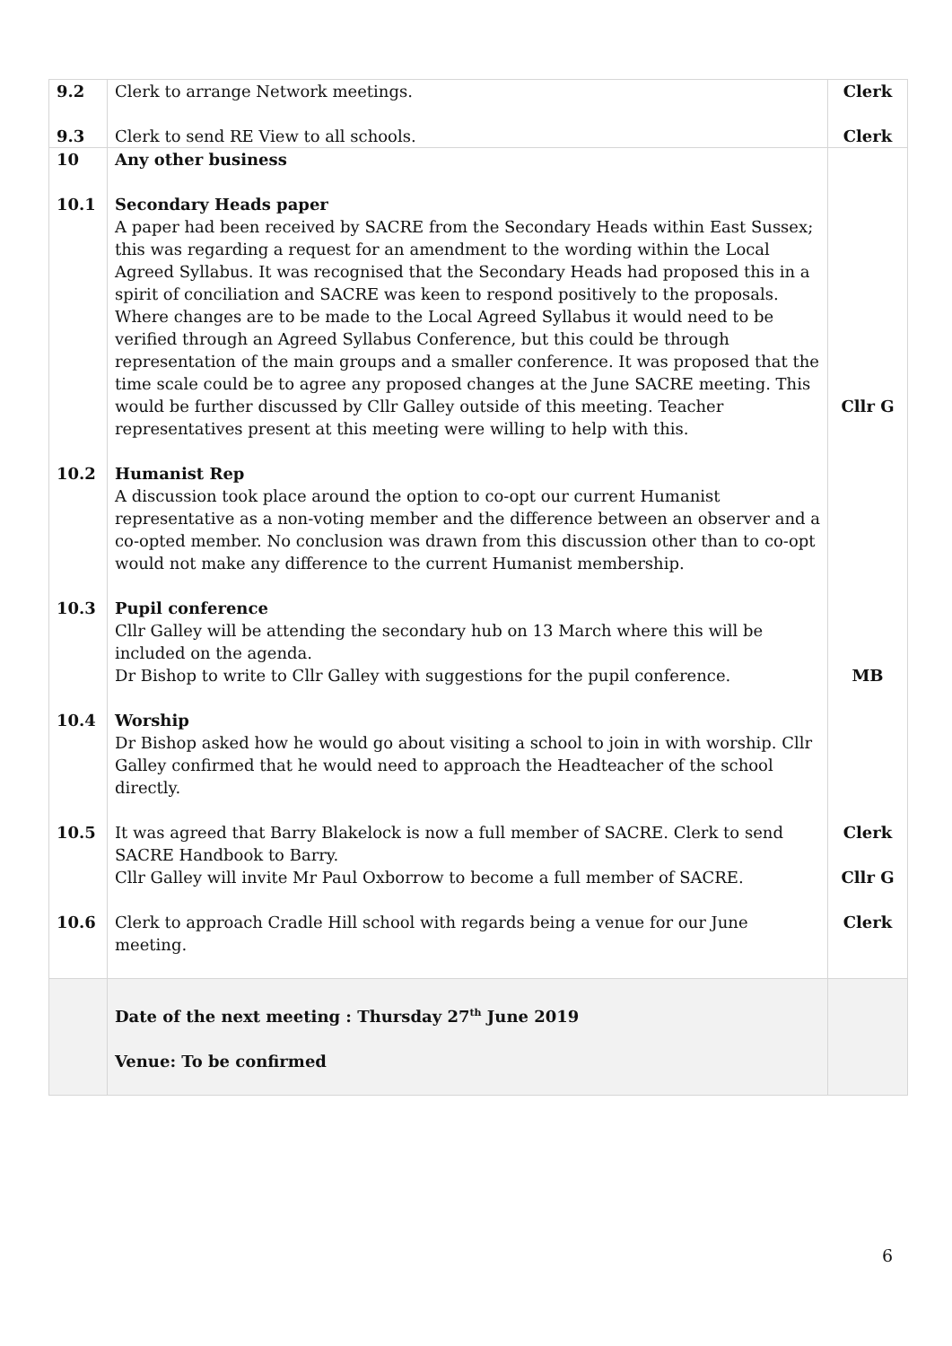| 9.2 9.3 | Clerk to arrange Network meetings. Clerk to send RE View to all schools. | Clerk Clerk |
| 10 10.1 10.2 10.3 10.4 10.5 10.6 | Any other business Secondary Heads paper A paper had been received by SACRE from the Secondary Heads within East Sussex; this was regarding a request for an amendment to the wording within the Local Agreed Syllabus. It was recognised that the Secondary Heads had proposed this in a spirit of conciliation and SACRE was keen to respond positively to the proposals. Where changes are to be made to the Local Agreed Syllabus it would need to be verified through an Agreed Syllabus Conference, but this could be through representation of the main groups and a smaller conference. It was proposed that the time scale could be to agree any proposed changes at the June SACRE meeting. This would be further discussed by Cllr Galley outside of this meeting. Teacher representatives present at this meeting were willing to help with this. Humanist Rep A discussion took place around the option to co-opt our current Humanist representative as a non-voting member and the difference between an observer and a co-opted member. No conclusion was drawn from this discussion other than to co-opt would not make any difference to the current Humanist membership. Pupil conference Cllr Galley will be attending the secondary hub on 13 March where this will be included on the agenda. Dr Bishop to write to Cllr Galley with suggestions for the pupil conference. Worship Dr Bishop asked how he would go about visiting a school to join in with worship. Cllr Galley confirmed that he would need to approach the Headteacher of the school directly. It was agreed that Barry Blakelock is now a full member of SACRE. Clerk to send SACRE Handbook to Barry. Cllr Galley will invite Mr Paul Oxborrow to become a full member of SACRE. Clerk to approach Cradle Hill school with regards being a venue for our June meeting. | Cllr G MB Clerk Cllr G Clerk |
| | Date of the next meeting : Thursday 27<sup>th</sup> June 2019 Venue: To be confirmed | |
6